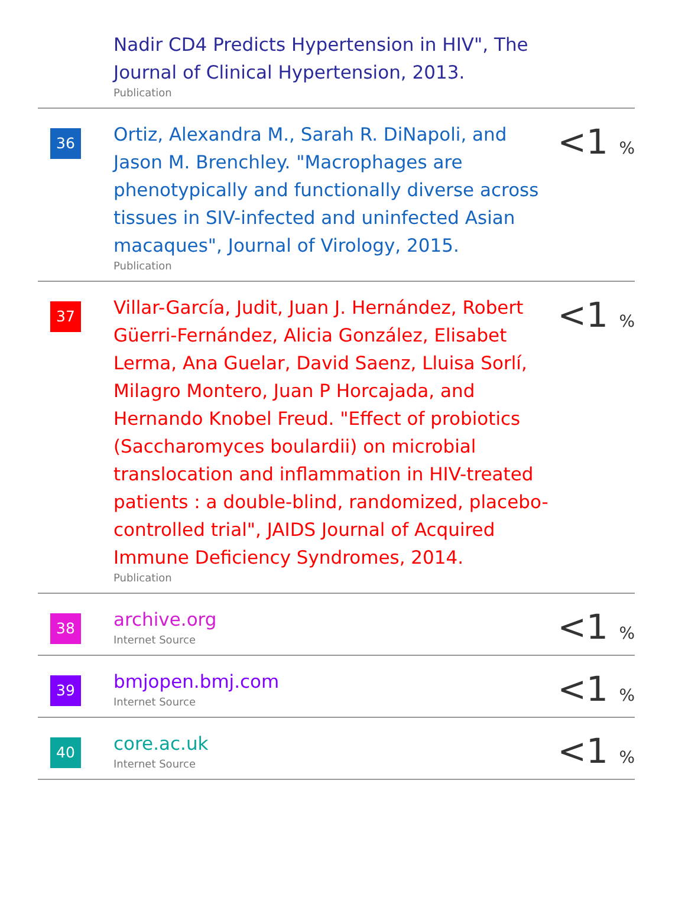| | Nadir CD4 Predicts Hypertension in HIV", The Journal of Clinical Hypertension, 2013. Publication | |
| 36 | Ortiz, Alexandra M., Sarah R. DiNapoli, and Jason M. Brenchley. "Macrophages are phenotypically and functionally diverse across tissues in SIV-infected and uninfected Asian macaques", Journal of Virology, 2015. Publication | <1 % |
| 37 | Villar-García, Judit, Juan J. Hernández, Robert Güerri-Fernández, Alicia González, Elisabet Lerma, Ana Guelar, David Saenz, Lluisa Sorlí, Milagro Montero, Juan P Horcajada, and Hernando Knobel Freud. "Effect of probiotics (Saccharomyces boulardii) on microbial translocation and inflammation in HIV-treated patients : a double-blind, randomized, placebo-controlled trial", JAIDS Journal of Acquired Immune Deficiency Syndromes, 2014. Publication | <1 % |
| 38 | archive.org Internet Source | <1 % |
| 39 | bmjopen.bmj.com Internet Source | <1 % |
| 40 | core.ac.uk Internet Source | <1 % |